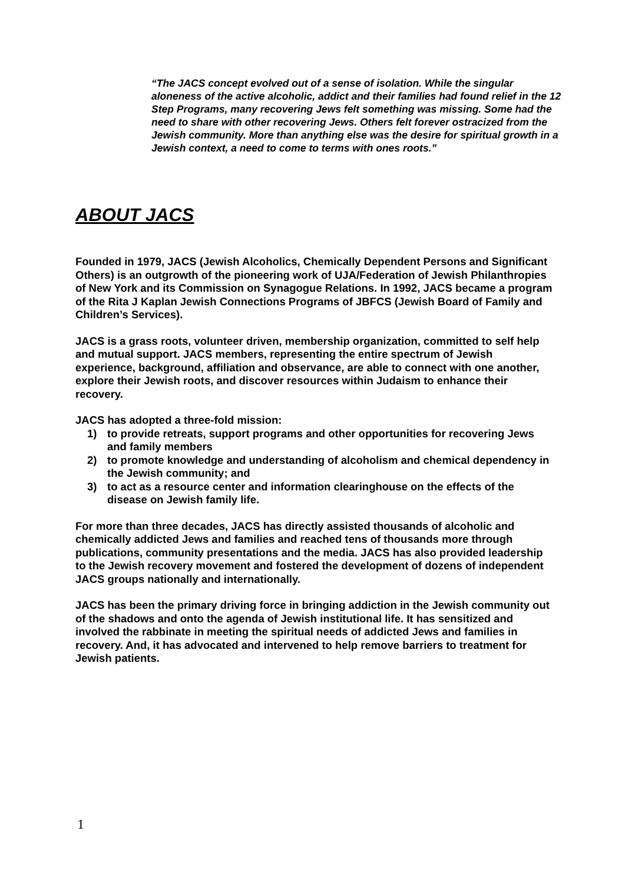“The JACS concept evolved out of a sense of isolation. While the singular aloneness of the active alcoholic, addict and their families had found relief in the 12 Step Programs, many recovering Jews felt something was missing. Some had the need to share with other recovering Jews. Others felt forever ostracized from the Jewish community. More than anything else was the desire for spiritual growth in a Jewish context, a need to come to terms with ones roots.”
ABOUT JACS
Founded in 1979, JACS (Jewish Alcoholics, Chemically Dependent Persons and Significant Others) is an outgrowth of the pioneering work of UJA/Federation of Jewish Philanthropies of New York and its Commission on Synagogue Relations. In 1992, JACS became a program of the Rita J Kaplan Jewish Connections Programs of JBFCS (Jewish Board of Family and Children’s Services).
JACS is a grass roots, volunteer driven, membership organization, committed to self help and mutual support. JACS members, representing the entire spectrum of Jewish experience, background, affiliation and observance, are able to connect with one another, explore their Jewish roots, and discover resources within Judaism to enhance their recovery.
JACS has adopted a three-fold mission:
1) to provide retreats, support programs and other opportunities for recovering Jews and family members
2) to promote knowledge and understanding of alcoholism and chemical dependency in the Jewish community; and
3) to act as a resource center and information clearinghouse on the effects of the disease on Jewish family life.
For more than three decades, JACS has directly assisted thousands of alcoholic and chemically addicted Jews and families and reached tens of thousands more through publications, community presentations and the media. JACS has also provided leadership to the Jewish recovery movement and fostered the development of dozens of independent JACS groups nationally and internationally.
JACS has been the primary driving force in bringing addiction in the Jewish community out of the shadows and onto the agenda of Jewish institutional life. It has sensitized and involved the rabbinate in meeting the spiritual needs of addicted Jews and families in recovery. And, it has advocated and intervened to help remove barriers to treatment for Jewish patients.
1